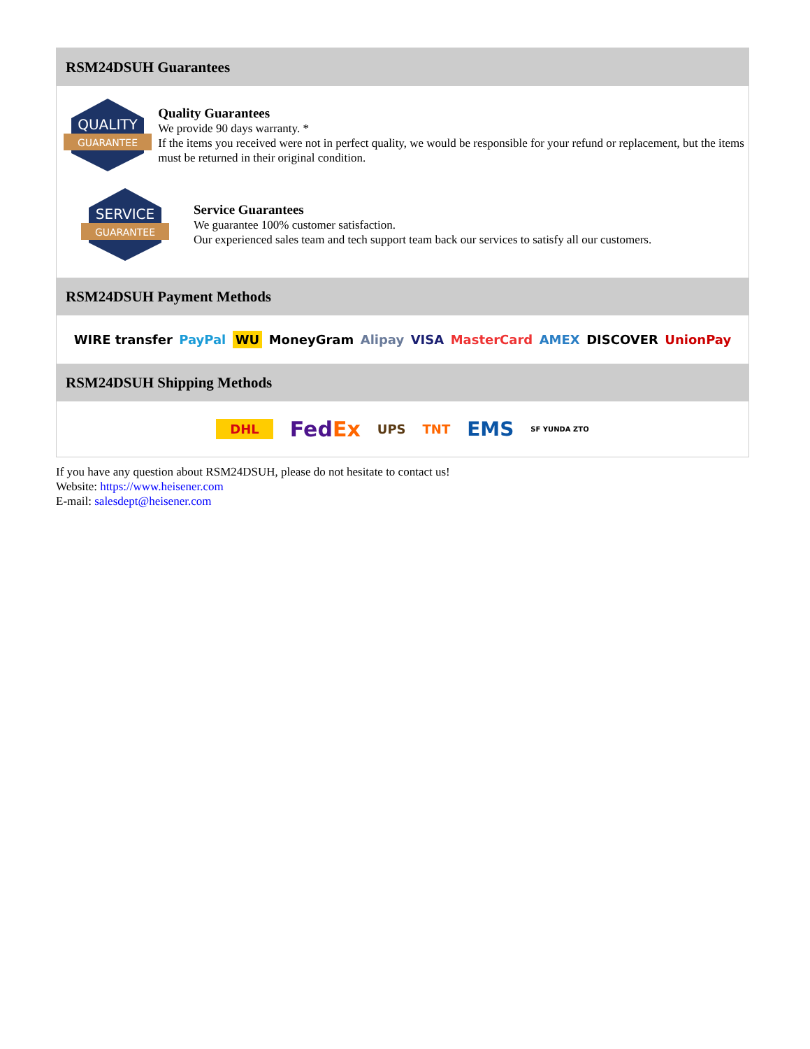RSM24DSUH Guarantees
QUALITY
GUARANTEE
Quality Guarantees
We provide 90 days warranty. *
If the items you received were not in perfect quality, we would be responsible for your refund or replacement, but the items must be returned in their original condition.
SERVICE
GUARANTEE
Service Guarantees
We guarantee 100% customer satisfaction.
Our experienced sales team and tech support team back our services to satisfy all our customers.
RSM24DSUH Payment Methods
WIRE transfer PayPal WU MoneyGram Alipay VISA MasterCard AMEX DISCOVER UnionPay
RSM24DSUH Shipping Methods
DHL FedEx UPS TNT EMS SF YUNDA ZTO
If you have any question about RSM24DSUH, please do not hesitate to contact us!
Website: https://www.heisener.com
E-mail: salesdept@heisener.com